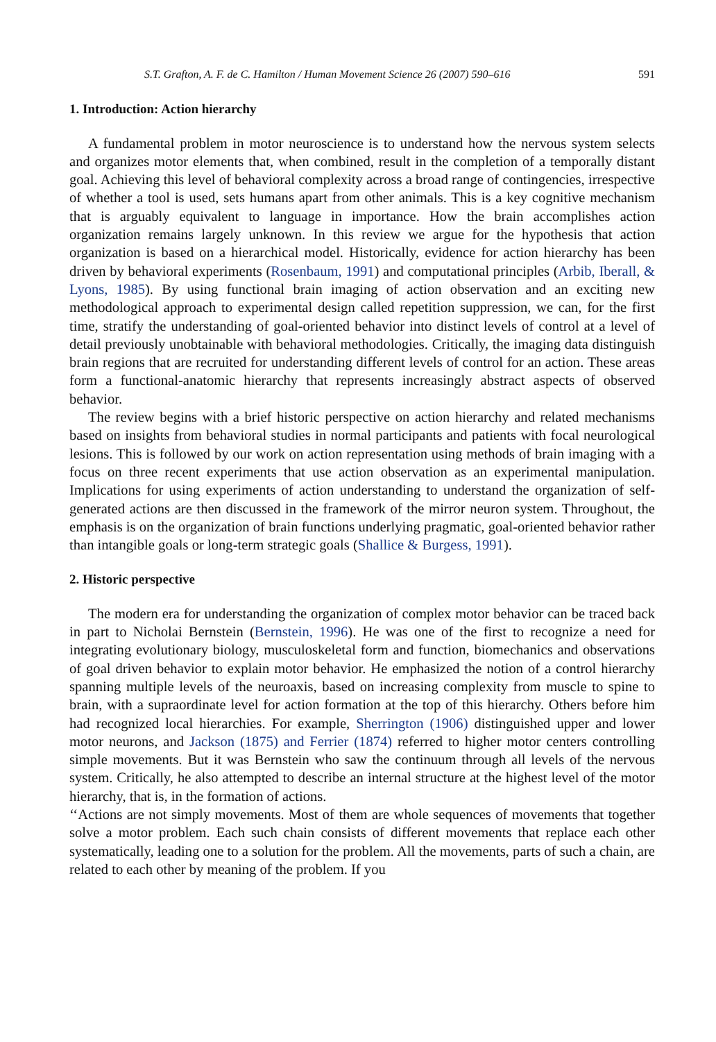S.T. Grafton, A. F. de C. Hamilton / Human Movement Science 26 (2007) 590–616 591
1. Introduction: Action hierarchy
A fundamental problem in motor neuroscience is to understand how the nervous system selects and organizes motor elements that, when combined, result in the completion of a temporally distant goal. Achieving this level of behavioral complexity across a broad range of contingencies, irrespective of whether a tool is used, sets humans apart from other animals. This is a key cognitive mechanism that is arguably equivalent to language in importance. How the brain accomplishes action organization remains largely unknown. In this review we argue for the hypothesis that action organization is based on a hierarchical model. Historically, evidence for action hierarchy has been driven by behavioral experiments (Rosenbaum, 1991) and computational principles (Arbib, Iberall, & Lyons, 1985). By using functional brain imaging of action observation and an exciting new methodological approach to experimental design called repetition suppression, we can, for the first time, stratify the understanding of goal-oriented behavior into distinct levels of control at a level of detail previously unobtainable with behavioral methodologies. Critically, the imaging data distinguish brain regions that are recruited for understanding different levels of control for an action. These areas form a functional-anatomic hierarchy that represents increasingly abstract aspects of observed behavior.
The review begins with a brief historic perspective on action hierarchy and related mechanisms based on insights from behavioral studies in normal participants and patients with focal neurological lesions. This is followed by our work on action representation using methods of brain imaging with a focus on three recent experiments that use action observation as an experimental manipulation. Implications for using experiments of action understanding to understand the organization of self-generated actions are then discussed in the framework of the mirror neuron system. Throughout, the emphasis is on the organization of brain functions underlying pragmatic, goal-oriented behavior rather than intangible goals or long-term strategic goals (Shallice & Burgess, 1991).
2. Historic perspective
The modern era for understanding the organization of complex motor behavior can be traced back in part to Nicholai Bernstein (Bernstein, 1996). He was one of the first to recognize a need for integrating evolutionary biology, musculoskeletal form and function, biomechanics and observations of goal driven behavior to explain motor behavior. He emphasized the notion of a control hierarchy spanning multiple levels of the neuroaxis, based on increasing complexity from muscle to spine to brain, with a supraordinate level for action formation at the top of this hierarchy. Others before him had recognized local hierarchies. For example, Sherrington (1906) distinguished upper and lower motor neurons, and Jackson (1875) and Ferrier (1874) referred to higher motor centers controlling simple movements. But it was Bernstein who saw the continuum through all levels of the nervous system. Critically, he also attempted to describe an internal structure at the highest level of the motor hierarchy, that is, in the formation of actions.
‘‘Actions are not simply movements. Most of them are whole sequences of movements that together solve a motor problem. Each such chain consists of different movements that replace each other systematically, leading one to a solution for the problem. All the movements, parts of such a chain, are related to each other by meaning of the problem. If you